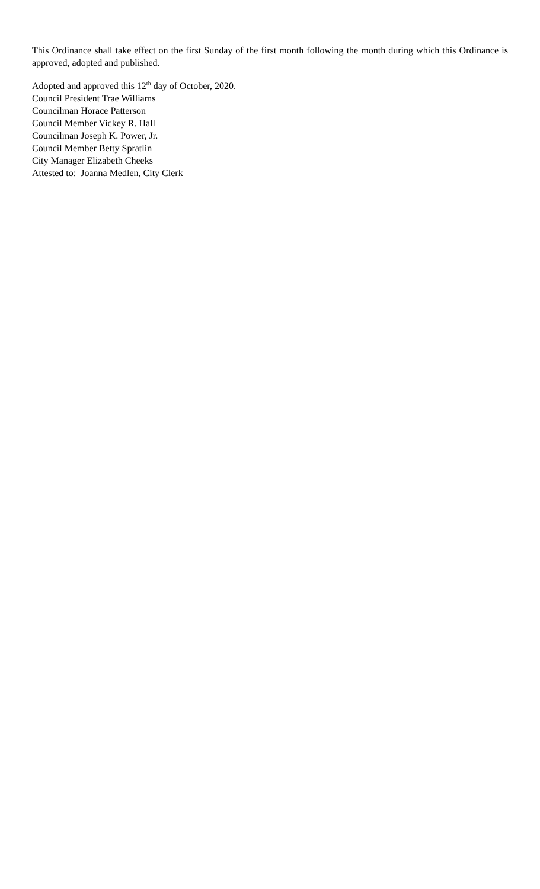This Ordinance shall take effect on the first Sunday of the first month following the month during which this Ordinance is approved, adopted and published.
Adopted and approved this 12<sup>th</sup> day of October, 2020.
Council President Trae Williams
Councilman Horace Patterson
Council Member Vickey R. Hall
Councilman Joseph K. Power, Jr.
Council Member Betty Spratlin
City Manager Elizabeth Cheeks
Attested to: Joanna Medlen, City Clerk